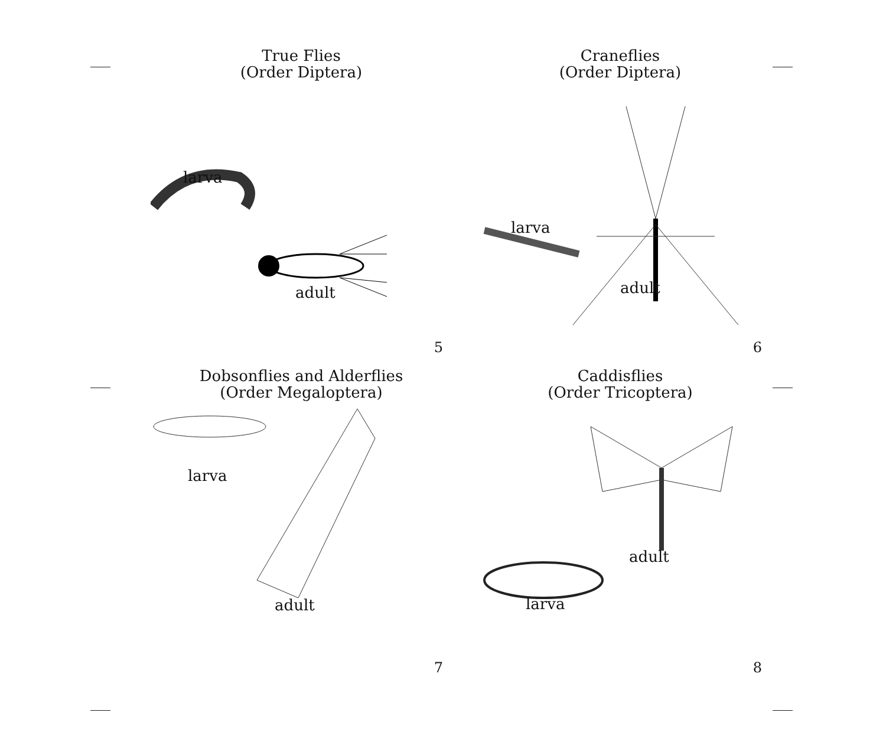True Flies
(Order Diptera)
larva
adult
5
Craneflies
(Order Diptera)
larva
adult
6
Dobsonflies and Alderflies
(Order Megaloptera)
larva
adult
7
Caddisflies
(Order Tricoptera)
adult
larva
8